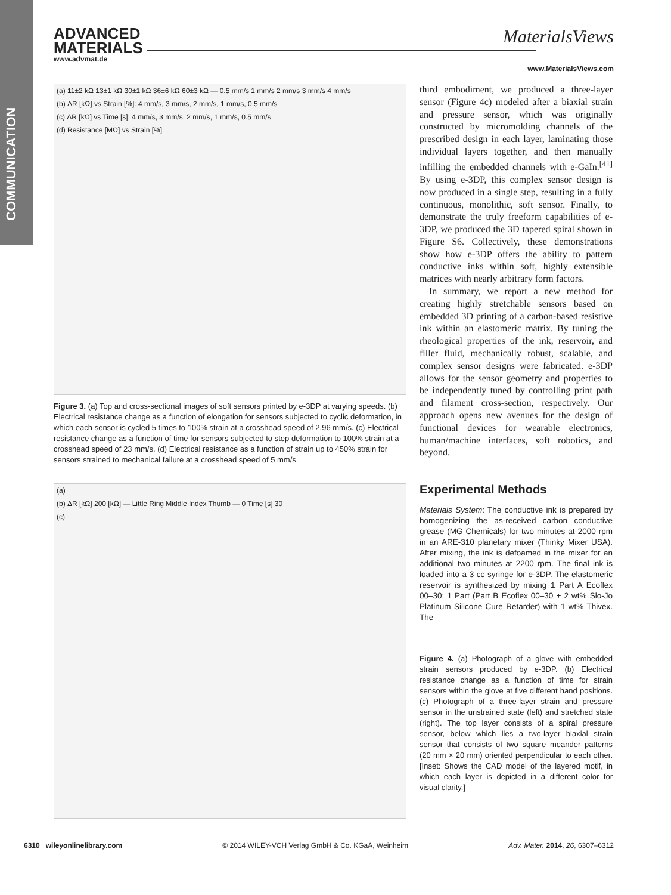COMMUNICATION
ADVANCED
MATERIALS
www.advmat.de
MaterialsViews
www.MaterialsViews.com
(a) 11±2 kΩ 13±1 kΩ 30±1 kΩ 36±6 kΩ 60±3 kΩ — 0.5 mm/s 1 mm/s 2 mm/s 3 mm/s 4 mm/s
(b) ΔR [kΩ] vs Strain [%]: 4 mm/s, 3 mm/s, 2 mm/s, 1 mm/s, 0.5 mm/s
(c) ΔR [kΩ] vs Time [s]: 4 mm/s, 3 mm/s, 2 mm/s, 1 mm/s, 0.5 mm/s
(d) Resistance [MΩ] vs Strain [%]
Figure 3. (a) Top and cross-sectional images of soft sensors printed by e-3DP at varying speeds. (b) Electrical resistance change as a function of elongation for sensors subjected to cyclic deformation, in which each sensor is cycled 5 times to 100% strain at a crosshead speed of 2.96 mm/s. (c) Electrical resistance change as a function of time for sensors subjected to step deformation to 100% strain at a crosshead speed of 23 mm/s. (d) Electrical resistance as a function of strain up to 450% strain for sensors strained to mechanical failure at a crosshead speed of 5 mm/s.
(a)
(b) ΔR [kΩ] 200 [kΩ] — Little Ring Middle Index Thumb — 0 Time [s] 30
(c)
third embodiment, we produced a three-layer sensor (Figure 4c) modeled after a biaxial strain and pressure sensor, which was originally constructed by micromolding channels of the prescribed design in each layer, laminating those individual layers together, and then manually infilling the embedded channels with e-GaIn.<sup>[41]</sup> By using e-3DP, this complex sensor design is now produced in a single step, resulting in a fully continuous, monolithic, soft sensor. Finally, to demonstrate the truly freeform capabilities of e-3DP, we produced the 3D tapered spiral shown in Figure S6. Collectively, these demonstrations show how e-3DP offers the ability to pattern conductive inks within soft, highly extensible matrices with nearly arbitrary form factors.
In summary, we report a new method for creating highly stretchable sensors based on embedded 3D printing of a carbon-based resistive ink within an elastomeric matrix. By tuning the rheological properties of the ink, reservoir, and filler fluid, mechanically robust, scalable, and complex sensor designs were fabricated. e-3DP allows for the sensor geometry and properties to be independently tuned by controlling print path and filament cross-section, respectively. Our approach opens new avenues for the design of functional devices for wearable electronics, human/machine interfaces, soft robotics, and beyond.
Experimental Methods
Materials System: The conductive ink is prepared by homogenizing the as-received carbon conductive grease (MG Chemicals) for two minutes at 2000 rpm in an ARE-310 planetary mixer (Thinky Mixer USA). After mixing, the ink is defoamed in the mixer for an additional two minutes at 2200 rpm. The final ink is loaded into a 3 cc syringe for e-3DP. The elastomeric reservoir is synthesized by mixing 1 Part A Ecoflex 00–30: 1 Part (Part B Ecoflex 00–30 + 2 wt% Slo-Jo Platinum Silicone Cure Retarder) with 1 wt% Thivex. The
Figure 4. (a) Photograph of a glove with embedded strain sensors produced by e-3DP. (b) Electrical resistance change as a function of time for strain sensors within the glove at five different hand positions. (c) Photograph of a three-layer strain and pressure sensor in the unstrained state (left) and stretched state (right). The top layer consists of a spiral pressure sensor, below which lies a two-layer biaxial strain sensor that consists of two square meander patterns (20 mm × 20 mm) oriented perpendicular to each other. [Inset: Shows the CAD model of the layered motif, in which each layer is depicted in a different color for visual clarity.]
6310 wileyonlinelibrary.com © 2014 WILEY-VCH Verlag GmbH & Co. KGaA, Weinheim Adv. Mater. 2014, 26, 6307–6312